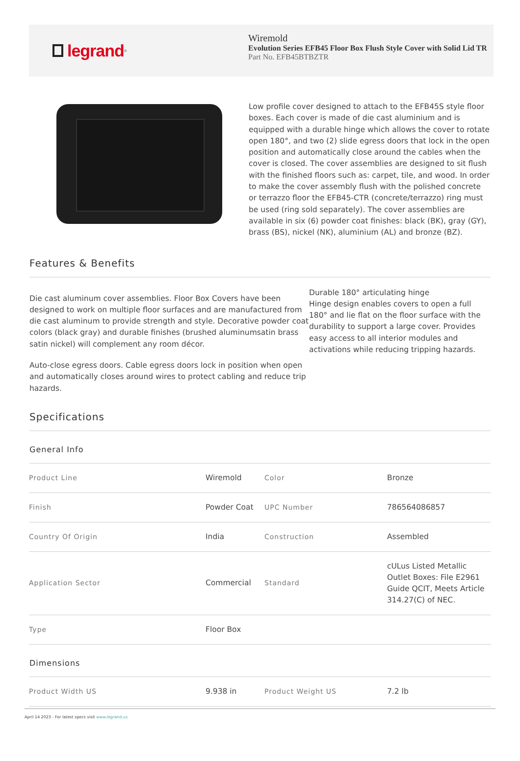legrand<sup>®</sup>
Wiremold
Evolution Series EFB45 Floor Box Flush Style Cover with Solid Lid TR
Part No. EFB45BTBZTR
Low profile cover designed to attach to the EFB45S style floor boxes. Each cover is made of die cast aluminium and is equipped with a durable hinge which allows the cover to rotate open 180°, and two (2) slide egress doors that lock in the open position and automatically close around the cables when the cover is closed. The cover assemblies are designed to sit flush with the finished floors such as: carpet, tile, and wood. In order to make the cover assembly flush with the polished concrete or terrazzo floor the EFB45-CTR (concrete/terrazzo) ring must be used (ring sold separately). The cover assemblies are available in six (6) powder coat finishes: black (BK), gray (GY), brass (BS), nickel (NK), aluminium (AL) and bronze (BZ).
Features & Benefits
Die cast aluminum cover assemblies. Floor Box Covers have been designed to work on multiple floor surfaces and are manufactured from die cast aluminum to provide strength and style. Decorative powder coat colors (black gray) and durable finishes (brushed aluminumsatin brass satin nickel) will complement any room décor.
Auto-close egress doors. Cable egress doors lock in position when open and automatically closes around wires to protect cabling and reduce trip hazards.
Durable 180° articulating hinge
Hinge design enables covers to open a full 180° and lie flat on the floor surface with the durability to support a large cover. Provides easy access to all interior modules and activations while reducing tripping hazards.
Specifications
General Info
| Product Line | Wiremold | Color | Bronze |
| Finish | Powder Coat | UPC Number | 786564086857 |
| Country Of Origin | India | Construction | Assembled |
| Application Sector | Commercial | Standard | cULus Listed Metallic Outlet Boxes: File E2961 Guide QCIT, Meets Article 314.27(C) of NEC. |
| Type | Floor Box | | |
Dimensions
| Product Width US | 9.938 in | Product Weight US | 7.2 lb |
April 14 2023 - For latest specs visit www.legrand.us